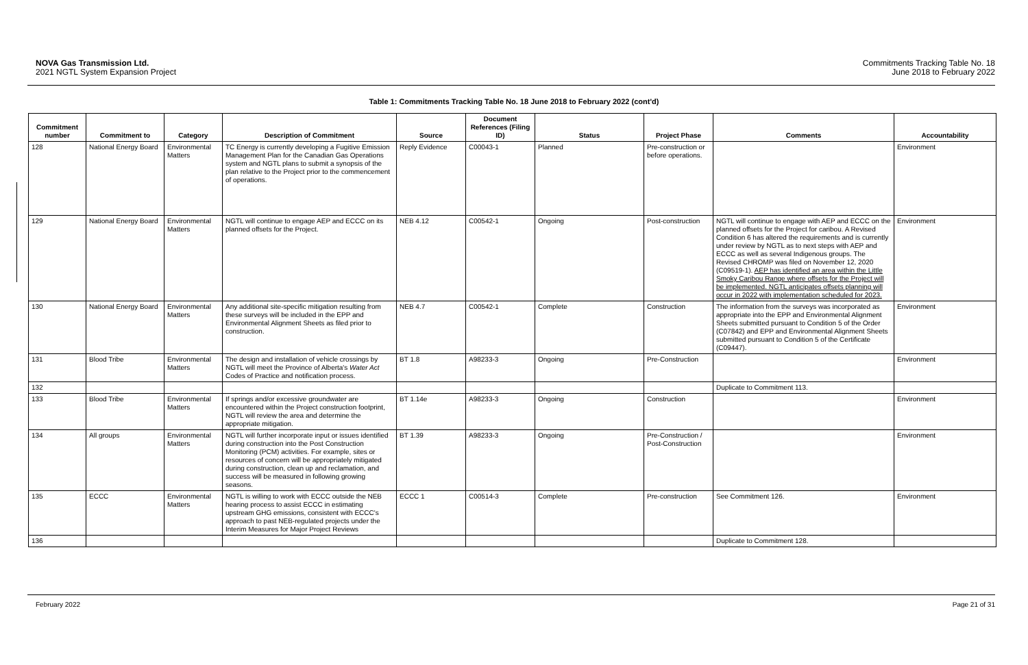NOVA Gas Transmission Ltd.
2021 NGTL System Expansion Project
Commitments Tracking Table No. 18
June 2018 to February 2022
Table 1: Commitments Tracking Table No. 18 June 2018 to February 2022 (cont'd)
| Commitment number | Commitment to | Category | Description of Commitment | Source | Document References (Filing ID) | Status | Project Phase | Comments | Accountability |
| --- | --- | --- | --- | --- | --- | --- | --- | --- | --- |
| 128 | National Energy Board | Environmental Matters | TC Energy is currently developing a Fugitive Emission Management Plan for the Canadian Gas Operations system and NGTL plans to submit a synopsis of the plan relative to the Project prior to the commencement of operations. | Reply Evidence | C00043-1 | Planned | Pre-construction or before operations. | | Environment |
| 129 | National Energy Board | Environmental Matters | NGTL will continue to engage AEP and ECCC on its planned offsets for the Project. | NEB 4.12 | C00542-1 | Ongoing | Post-construction | NGTL will continue to engage with AEP and ECCC on the planned offsets for the Project for caribou. A Revised Condition 6 has altered the requirements and is currently under review by NGTL as to next steps with AEP and ECCC as well as several Indigenous groups. The Revised CHROMP was filed on November 12, 2020 (C09519-1). AEP has identified an area within the Little Smoky Caribou Range where offsets for the Project will be implemented. NGTL anticipates offsets planning will occur in 2022 with implementation scheduled for 2023. | Environment |
| 130 | National Energy Board | Environmental Matters | Any additional site-specific mitigation resulting from these surveys will be included in the EPP and Environmental Alignment Sheets as filed prior to construction. | NEB 4.7 | C00542-1 | Complete | Construction | The information from the surveys was incorporated as appropriate into the EPP and Environmental Alignment Sheets submitted pursuant to Condition 5 of the Order (C07842) and EPP and Environmental Alignment Sheets submitted pursuant to Condition 5 of the Certificate (C09447). | Environment |
| 131 | Blood Tribe | Environmental Matters | The design and installation of vehicle crossings by NGTL will meet the Province of Alberta's Water Act Codes of Practice and notification process. | BT 1.8 | A98233-3 | Ongoing | Pre-Construction | | Environment |
| 132 | | | | | | | | Duplicate to Commitment 113. | |
| 133 | Blood Tribe | Environmental Matters | If springs and/or excessive groundwater are encountered within the Project construction footprint, NGTL will review the area and determine the appropriate mitigation. | BT 1.14e | A98233-3 | Ongoing | Construction | | Environment |
| 134 | All groups | Environmental Matters | NGTL will further incorporate input or issues identified during construction into the Post Construction Monitoring (PCM) activities. For example, sites or resources of concern will be appropriately mitigated during construction, clean up and reclamation, and success will be measured in following growing seasons. | BT 1.39 | A98233-3 | Ongoing | Pre-Construction / Post-Construction | | Environment |
| 135 | ECCC | Environmental Matters | NGTL is willing to work with ECCC outside the NEB hearing process to assist ECCC in estimating upstream GHG emissions, consistent with ECCC's approach to past NEB-regulated projects under the Interim Measures for Major Project Reviews | ECCC 1 | C00514-3 | Complete | Pre-construction | See Commitment 126. | Environment |
| 136 | | | | | | | | Duplicate to Commitment 128. | |
February 2022 Page 21 of 31